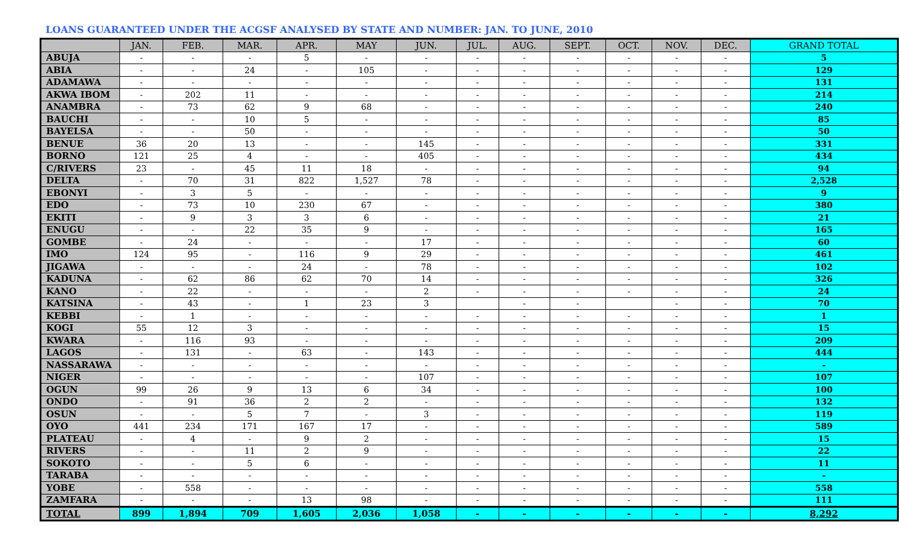LOANS GUARANTEED UNDER THE ACGSF ANALYSED BY STATE AND NUMBER: JAN. TO JUNE, 2010
| | JAN. | FEB. | MAR. | APR. | MAY | JUN. | JUL. | AUG. | SEPT. | OCT. | NOV. | DEC. | GRAND TOTAL |
| --- | --- | --- | --- | --- | --- | --- | --- | --- | --- | --- | --- | --- | --- |
| ABUJA | - | - | - | 5 | - | - | - | - | - | - | - | - | 5 |
| ABIA | - | - | 24 | - | 105 | - | - | - | - | - | - | - | 129 |
| ADAMAWA | - | - | - | - | - | - | - | - | - | - | - | - | 131 |
| AKWA IBOM | - | 202 | 11 | - | - | - | - | - | - | - | - | - | 214 |
| ANAMBRA | - | 73 | 62 | 9 | 68 | - | - | - | - | - | - | - | 240 |
| BAUCHI | - | - | 10 | 5 | - | - | - | - | - | - | - | - | 85 |
| BAYELSA | - | - | 50 | - | - | - | - | - | - | - | - | - | 50 |
| BENUE | 36 | 20 | 13 | - | - | 145 | - | - | - | - | - | - | 331 |
| BORNO | 121 | 25 | 4 | - | - | 405 | - | - | - | - | - | - | 434 |
| C/RIVERS | 23 | - | 45 | 11 | 18 | - | - | - | - | - | - | - | 94 |
| DELTA | - | 70 | 31 | 822 | 1,527 | 78 | - | - | - | - | - | - | 2,528 |
| EBONYI | - | 3 | 5 | - | - | - | - | - | - | - | - | - | 9 |
| EDO | - | 73 | 10 | 230 | 67 | - | - | - | - | - | - | - | 380 |
| EKITI | - | 9 | 3 | 3 | 6 | - | - | - | - | - | - | - | 21 |
| ENUGU | - | - | 22 | 35 | 9 | - | - | - | - | - | - | - | 165 |
| GOMBE | - | 24 | - | - | - | 17 | - | - | - | - | - | - | 60 |
| IMO | 124 | 95 | - | 116 | 9 | 29 | - | - | - | - | - | - | 461 |
| JIGAWA | - | - | - | 24 | - | 78 | - | - | - | - | - | - | 102 |
| KADUNA | - | 62 | 86 | 62 | 70 | 14 | - | - | - | - | - | - | 326 |
| KANO | - | 22 | - | - | - | 2 | - | - | - | - | - | - | 24 |
| KATSINA | - | 43 | - | 1 | 23 | 3 | | - | - | | - | - | 70 |
| KEBBI | - | 1 | - | - | - | - | - | - | - | - | - | - | 1 |
| KOGI | 55 | 12 | 3 | - | - | - | - | - | - | - | - | - | 15 |
| KWARA | - | 116 | 93 | - | - | - | - | - | - | - | - | - | 209 |
| LAGOS | - | 131 | - | 63 | - | 143 | - | - | - | - | - | - | 444 |
| NASSARAWA | - | - | - | - | - | - | - | - | - | - | - | - | - |
| NIGER | - | - | - | - | - | 107 | - | - | - | - | - | - | 107 |
| OGUN | 99 | 26 | 9 | 13 | 6 | 34 | - | - | - | - | - | - | 100 |
| ONDO | - | 91 | 36 | 2 | 2 | - | - | - | - | - | - | - | 132 |
| OSUN | - | - | 5 | 7 | - | 3 | - | - | - | - | - | - | 119 |
| OYO | 441 | 234 | 171 | 167 | 17 | - | - | - | - | - | - | - | 589 |
| PLATEAU | - | 4 | - | 9 | 2 | - | - | - | - | - | - | - | 15 |
| RIVERS | - | - | 11 | 2 | 9 | - | - | - | - | - | - | - | 22 |
| SOKOTO | - | - | 5 | 6 | - | - | - | - | - | - | - | - | 11 |
| TARABA | - | - | - | - | - | - | - | - | - | - | - | - | - |
| YOBE | - | 558 | - | - | - | - | - | - | - | - | - | - | 558 |
| ZAMFARA | - | - | - | 13 | 98 | - | - | - | - | - | - | - | 111 |
| TOTAL | 899 | 1,894 | 709 | 1,605 | 2,036 | 1,058 | - | - | - | - | - | - | 8,292 |